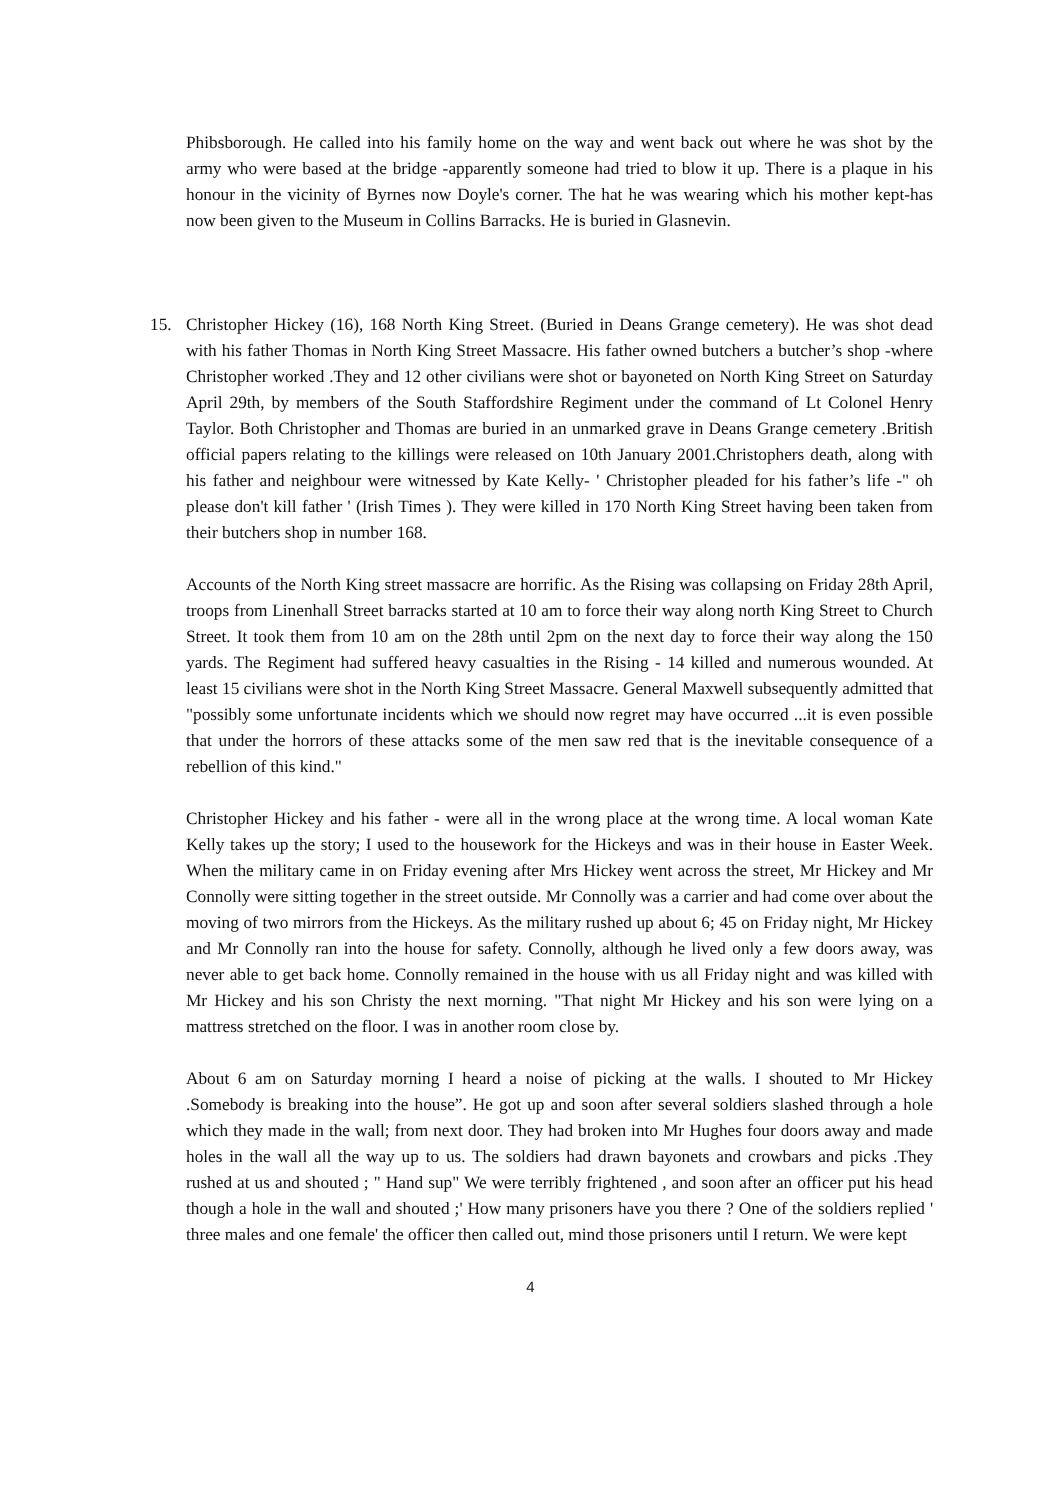Phibsborough. He called into his family home on the way and went back out where he was shot by the army who were based at the bridge -apparently someone had tried to blow it up. There is a plaque in his honour in the vicinity of Byrnes now Doyle's corner. The hat he was wearing which his mother kept-has now been given to the Museum in Collins Barracks. He is buried in Glasnevin.
15. Christopher Hickey (16), 168 North King Street. (Buried in Deans Grange cemetery). He was shot dead with his father Thomas in North King Street Massacre. His father owned butchers a butcher’s shop -where Christopher worked .They and 12 other civilians were shot or bayoneted on North King Street on Saturday April 29th, by members of the South Staffordshire Regiment under the command of Lt Colonel Henry Taylor. Both Christopher and Thomas are buried in an unmarked grave in Deans Grange cemetery .British official papers relating to the killings were released on 10th January 2001.Christophers death, along with his father and neighbour were witnessed by Kate Kelly- ' Christopher pleaded for his father’s life -" oh please don't kill father ' (Irish Times ). They were killed in 170 North King Street having been taken from their butchers shop in number 168.
Accounts of the North King street massacre are horrific. As the Rising was collapsing on Friday 28th April, troops from Linenhall Street barracks started at 10 am to force their way along north King Street to Church Street. It took them from 10 am on the 28th until 2pm on the next day to force their way along the 150 yards. The Regiment had suffered heavy casualties in the Rising - 14 killed and numerous wounded. At least 15 civilians were shot in the North King Street Massacre. General Maxwell subsequently admitted that "possibly some unfortunate incidents which we should now regret may have occurred ...it is even possible that under the horrors of these attacks some of the men saw red that is the inevitable consequence of a rebellion of this kind."
Christopher Hickey and his father - were all in the wrong place at the wrong time. A local woman Kate Kelly takes up the story; I used to the housework for the Hickeys and was in their house in Easter Week. When the military came in on Friday evening after Mrs Hickey went across the street, Mr Hickey and Mr Connolly were sitting together in the street outside. Mr Connolly was a carrier and had come over about the moving of two mirrors from the Hickeys. As the military rushed up about 6; 45 on Friday night, Mr Hickey and Mr Connolly ran into the house for safety. Connolly, although he lived only a few doors away, was never able to get back home. Connolly remained in the house with us all Friday night and was killed with Mr Hickey and his son Christy the next morning. "That night Mr Hickey and his son were lying on a mattress stretched on the floor. I was in another room close by.
About 6 am on Saturday morning I heard a noise of picking at the walls. I shouted to Mr Hickey .Somebody is breaking into the house”. He got up and soon after several soldiers slashed through a hole which they made in the wall; from next door. They had broken into Mr Hughes four doors away and made holes in the wall all the way up to us. The soldiers had drawn bayonets and crowbars and picks .They rushed at us and shouted ; " Hand sup" We were terribly frightened , and soon after an officer put his head though a hole in the wall and shouted ;' How many prisoners have you there ? One of the soldiers replied ' three males and one female' the officer then called out, mind those prisoners until I return. We were kept
4